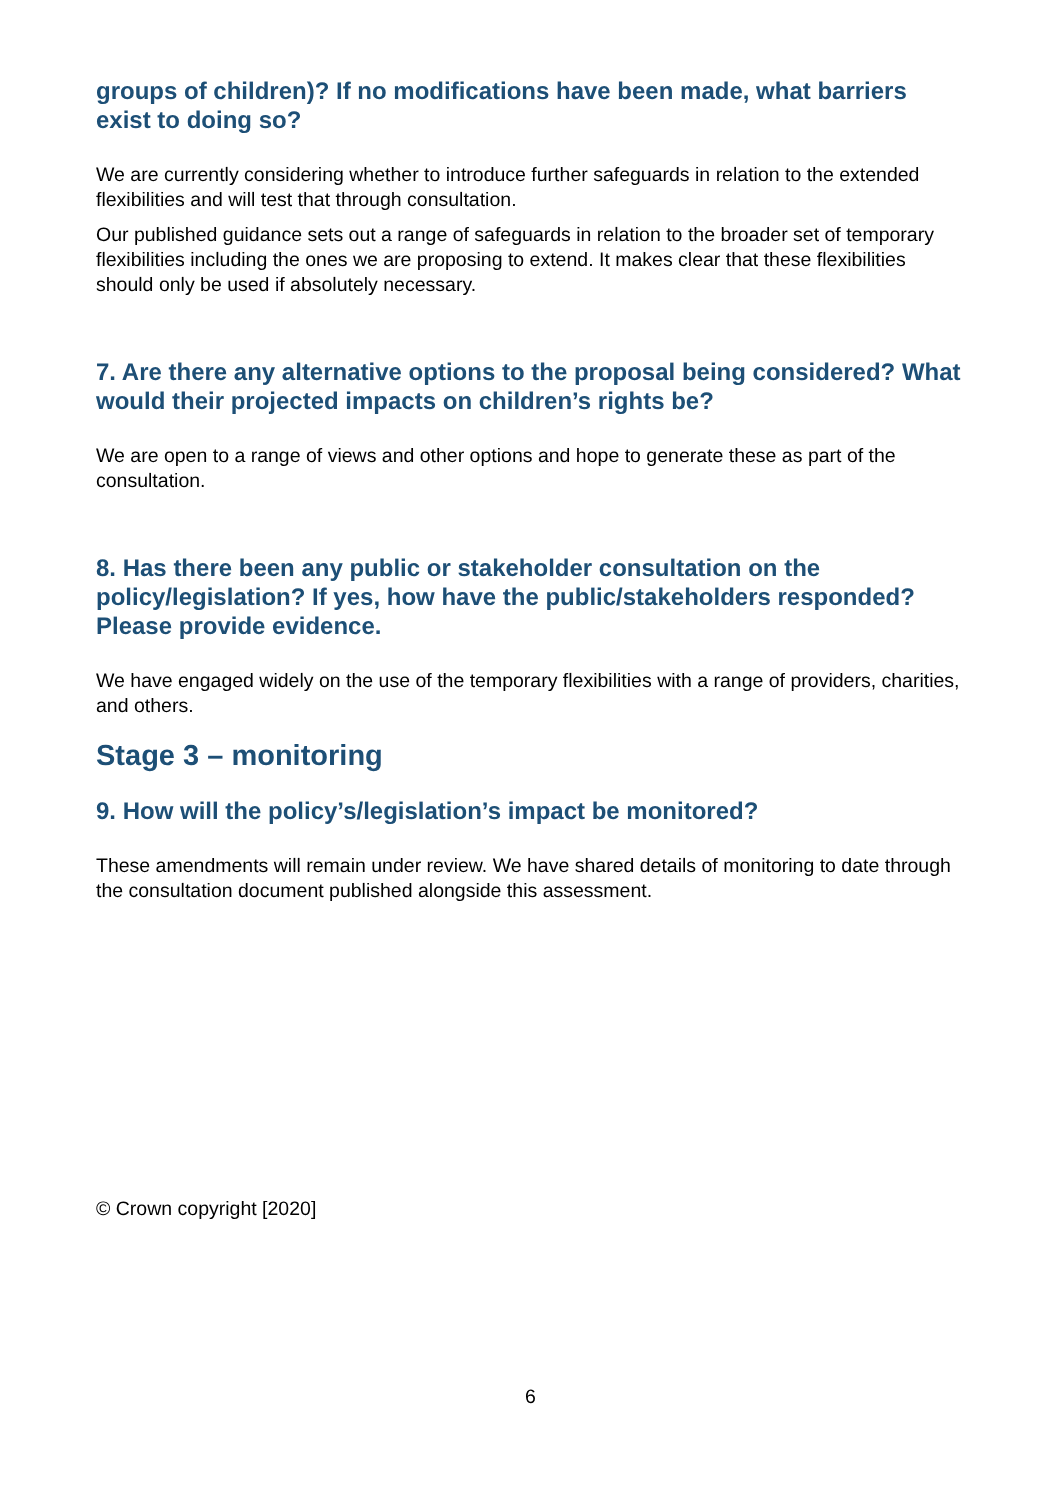groups of children)? If no modifications have been made, what barriers exist to doing so?
We are currently considering whether to introduce further safeguards in relation to the extended flexibilities and will test that through consultation.
Our published guidance sets out a range of safeguards in relation to the broader set of temporary flexibilities including the ones we are proposing to extend. It makes clear that these flexibilities should only be used if absolutely necessary.
7. Are there any alternative options to the proposal being considered? What would their projected impacts on children’s rights be?
We are open to a range of views and other options and hope to generate these as part of the consultation.
8. Has there been any public or stakeholder consultation on the policy/legislation? If yes, how have the public/stakeholders responded? Please provide evidence.
We have engaged widely on the use of the temporary flexibilities with a range of providers, charities, and others.
Stage 3 – monitoring
9. How will the policy’s/legislation’s impact be monitored?
These amendments will remain under review. We have shared details of monitoring to date through the consultation document published alongside this assessment.
© Crown copyright [2020]
6